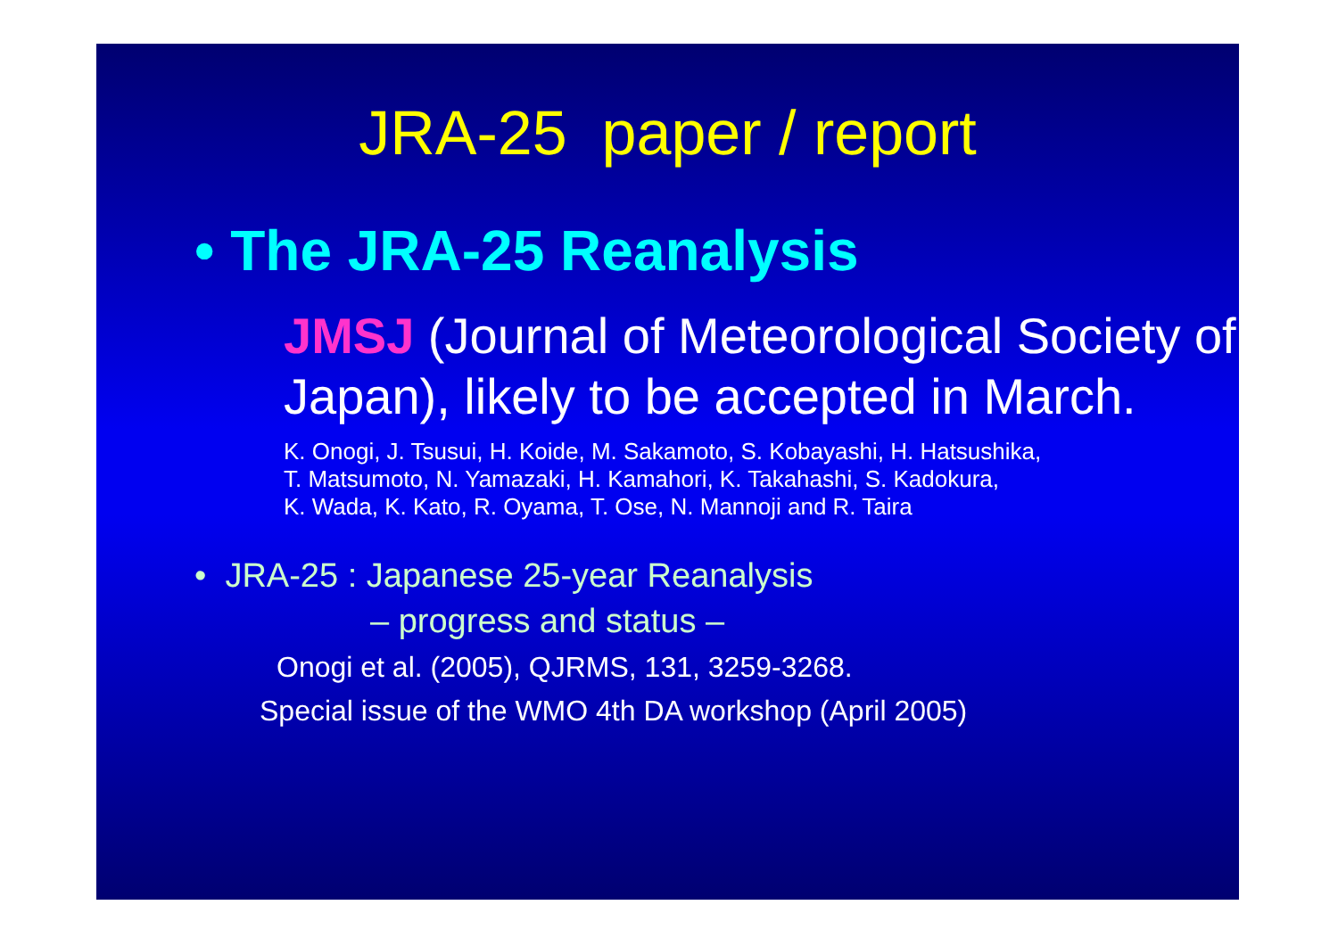JRA-25 paper / report
• The JRA-25 Reanalysis
JMSJ (Journal of Meteorological Society of Japan), likely to be accepted in March.
K. Onogi, J. Tsusui, H. Koide, M. Sakamoto, S. Kobayashi, H. Hatsushika,
T. Matsumoto, N. Yamazaki, H. Kamahori, K. Takahashi, S. Kadokura,
K. Wada, K. Kato, R. Oyama, T. Ose, N. Mannoji and R. Taira
• JRA-25 : Japanese 25-year Reanalysis
– progress and status –
Onogi et al. (2005), QJRMS, 131, 3259-3268.
Special issue of the WMO 4th DA workshop (April 2005)